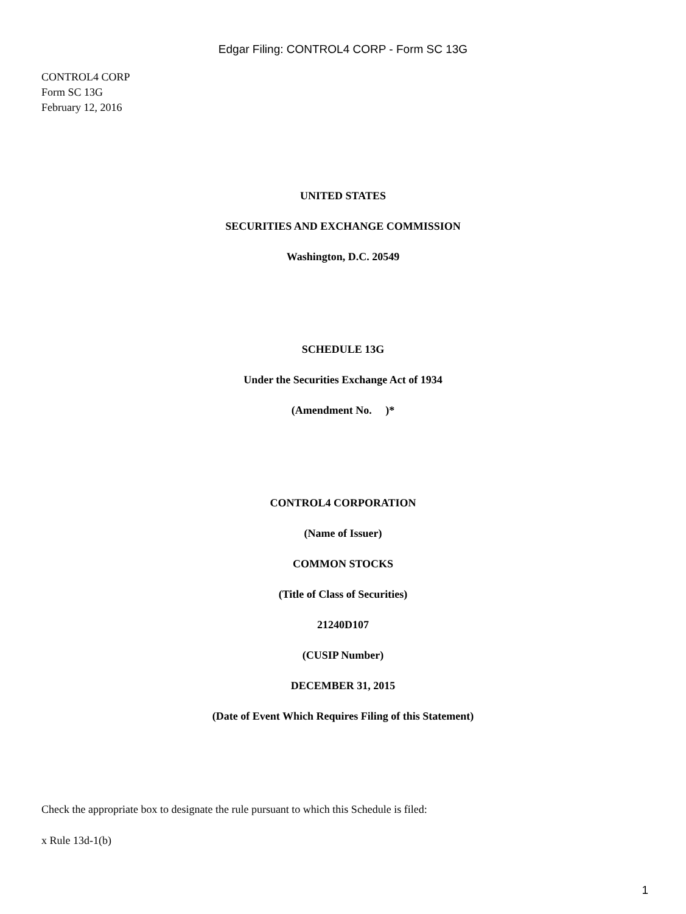Edgar Filing: CONTROL4 CORP - Form SC 13G
CONTROL4 CORP
Form SC 13G
February 12, 2016
UNITED STATES
SECURITIES AND EXCHANGE COMMISSION
Washington, D.C. 20549
SCHEDULE 13G
Under the Securities Exchange Act of 1934
(Amendment No. )*
CONTROL4 CORPORATION
(Name of Issuer)
COMMON STOCKS
(Title of Class of Securities)
21240D107
(CUSIP Number)
DECEMBER 31, 2015
(Date of Event Which Requires Filing of this Statement)
Check the appropriate box to designate the rule pursuant to which this Schedule is filed:
x Rule 13d-1(b)
1